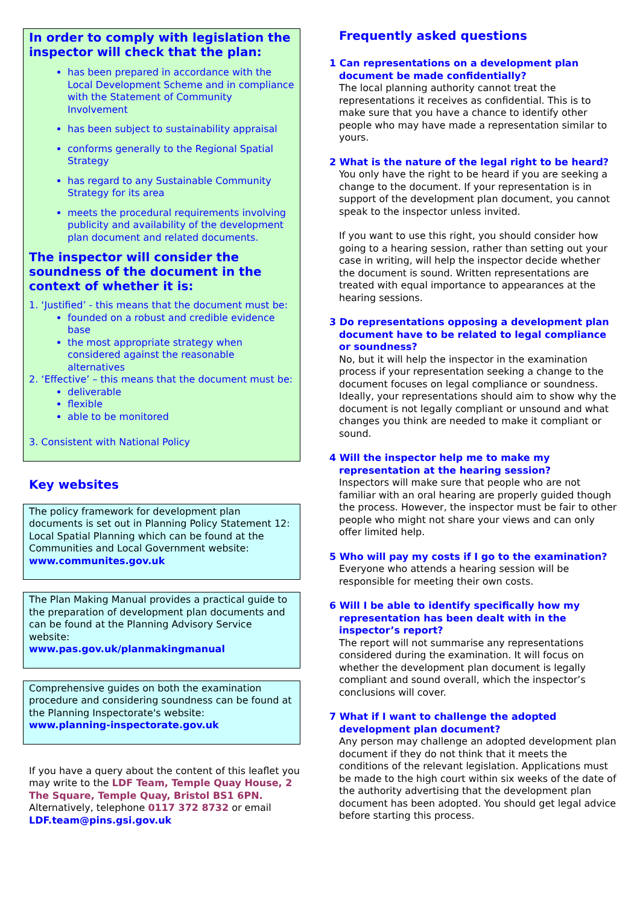In order to comply with legislation the inspector will check that the plan:
has been prepared in accordance with the Local Development Scheme and in compliance with the Statement of Community Involvement
has been subject to sustainability appraisal
conforms generally to the Regional Spatial Strategy
has regard to any Sustainable Community Strategy for its area
meets the procedural requirements involving publicity and availability of the development plan document and related documents.
The inspector will consider the soundness of the document in the context of whether it is:
1. ‘Justified’ - this means that the document must be:
founded on a robust and credible evidence base
the most appropriate strategy when considered against the reasonable alternatives
2. ‘Effective’ – this means that the document must be:
deliverable
flexible
able to be monitored
3. Consistent with National Policy
Key websites
The policy framework for development plan documents is set out in Planning Policy Statement 12: Local Spatial Planning which can be found at the Communities and Local Government website: www.communites.gov.uk
The Plan Making Manual provides a practical guide to the preparation of development plan documents and can be found at the Planning Advisory Service website:
www.pas.gov.uk/planmakingmanual
Comprehensive guides on both the examination procedure and considering soundness can be found at the Planning Inspectorate's website:
www.planning-inspectorate.gov.uk
If you have a query about the content of this leaflet you may write to the LDF Team, Temple Quay House, 2 The Square, Temple Quay, Bristol BS1 6PN. Alternatively, telephone 0117 372 8732 or email LDF.team@pins.gsi.gov.uk
Frequently asked questions
1 Can representations on a development plan document be made confidentially?
The local planning authority cannot treat the representations it receives as confidential. This is to make sure that you have a chance to identify other people who may have made a representation similar to yours.
2 What is the nature of the legal right to be heard?
You only have the right to be heard if you are seeking a change to the document. If your representation is in support of the development plan document, you cannot speak to the inspector unless invited.
If you want to use this right, you should consider how going to a hearing session, rather than setting out your case in writing, will help the inspector decide whether the document is sound. Written representations are treated with equal importance to appearances at the hearing sessions.
3 Do representations opposing a development plan document have to be related to legal compliance or soundness?
No, but it will help the inspector in the examination process if your representation seeking a change to the document focuses on legal compliance or soundness. Ideally, your representations should aim to show why the document is not legally compliant or unsound and what changes you think are needed to make it compliant or sound.
4 Will the inspector help me to make my representation at the hearing session?
Inspectors will make sure that people who are not familiar with an oral hearing are properly guided though the process. However, the inspector must be fair to other people who might not share your views and can only offer limited help.
5 Who will pay my costs if I go to the examination?
Everyone who attends a hearing session will be responsible for meeting their own costs.
6 Will I be able to identify specifically how my representation has been dealt with in the inspector’s report?
The report will not summarise any representations considered during the examination. It will focus on whether the development plan document is legally compliant and sound overall, which the inspector’s conclusions will cover.
7 What if I want to challenge the adopted development plan document?
Any person may challenge an adopted development plan document if they do not think that it meets the conditions of the relevant legislation. Applications must be made to the high court within six weeks of the date of the authority advertising that the development plan document has been adopted. You should get legal advice before starting this process.